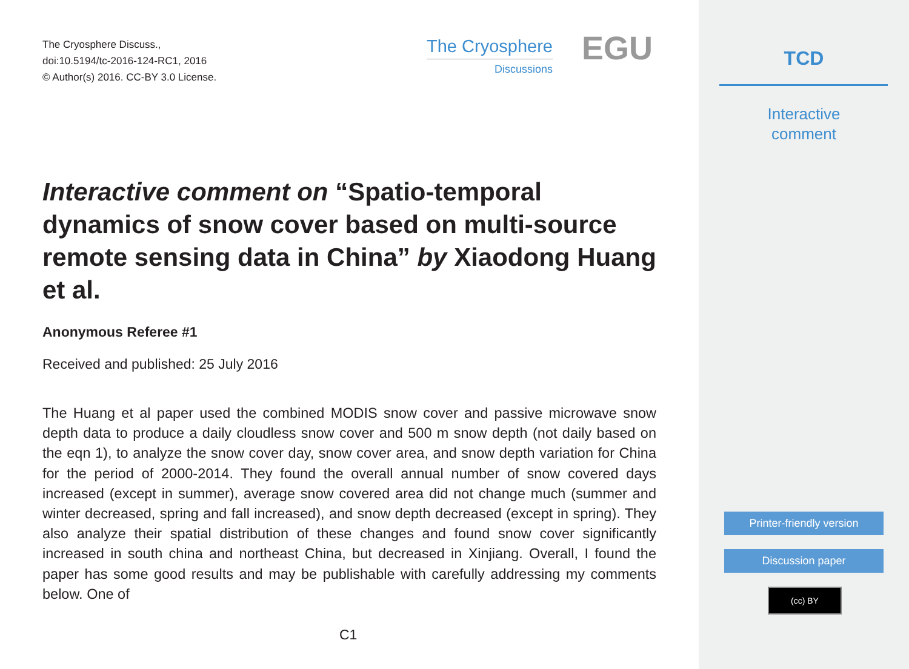The Cryosphere Discuss.,
doi:10.5194/tc-2016-124-RC1, 2016
© Author(s) 2016. CC-BY 3.0 License.
The Cryosphere
Discussions
EGU
Interactive comment on “Spatio-temporal dynamics of snow cover based on multi-source remote sensing data in China” by Xiaodong Huang et al.
Anonymous Referee #1
Received and published: 25 July 2016
The Huang et al paper used the combined MODIS snow cover and passive microwave snow depth data to produce a daily cloudless snow cover and 500 m snow depth (not daily based on the eqn 1), to analyze the snow cover day, snow cover area, and snow depth variation for China for the period of 2000-2014. They found the overall annual number of snow covered days increased (except in summer), average snow covered area did not change much (summer and winter decreased, spring and fall increased), and snow depth decreased (except in spring). They also analyze their spatial distribution of these changes and found snow cover significantly increased in south china and northeast China, but decreased in Xinjiang. Overall, I found the paper has some good results and may be publishable with carefully addressing my comments below. One of
C1
TCD
Interactive
comment
Printer-friendly version
Discussion paper
(cc) BY